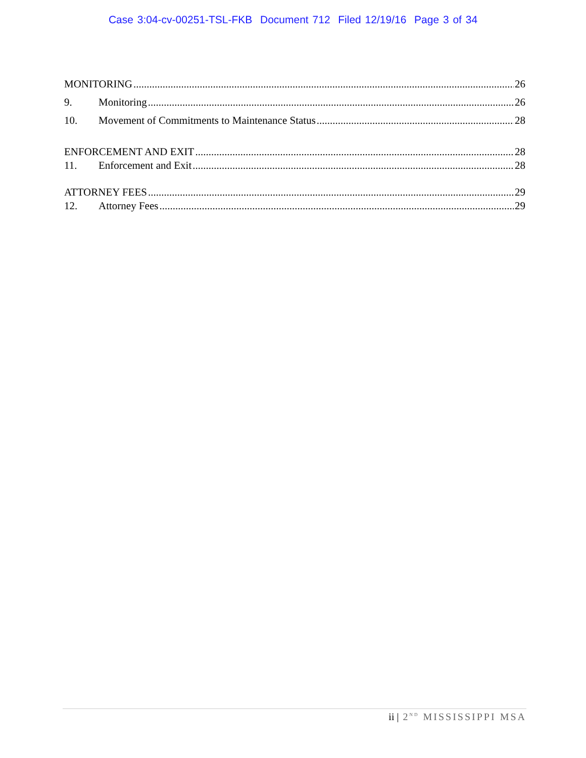Case 3:04-cv-00251-TSL-FKB Document 712 Filed 12/19/16 Page 3 of 34
MONITORING 26
9. Monitoring 26
10. Movement of Commitments to Maintenance Status 28
ENFORCEMENT AND EXIT 28
11. Enforcement and Exit 28
ATTORNEY FEES 29
12. Attorney Fees 29
ii | 2<sup>ND</sup> MISSISSIPPI MSA